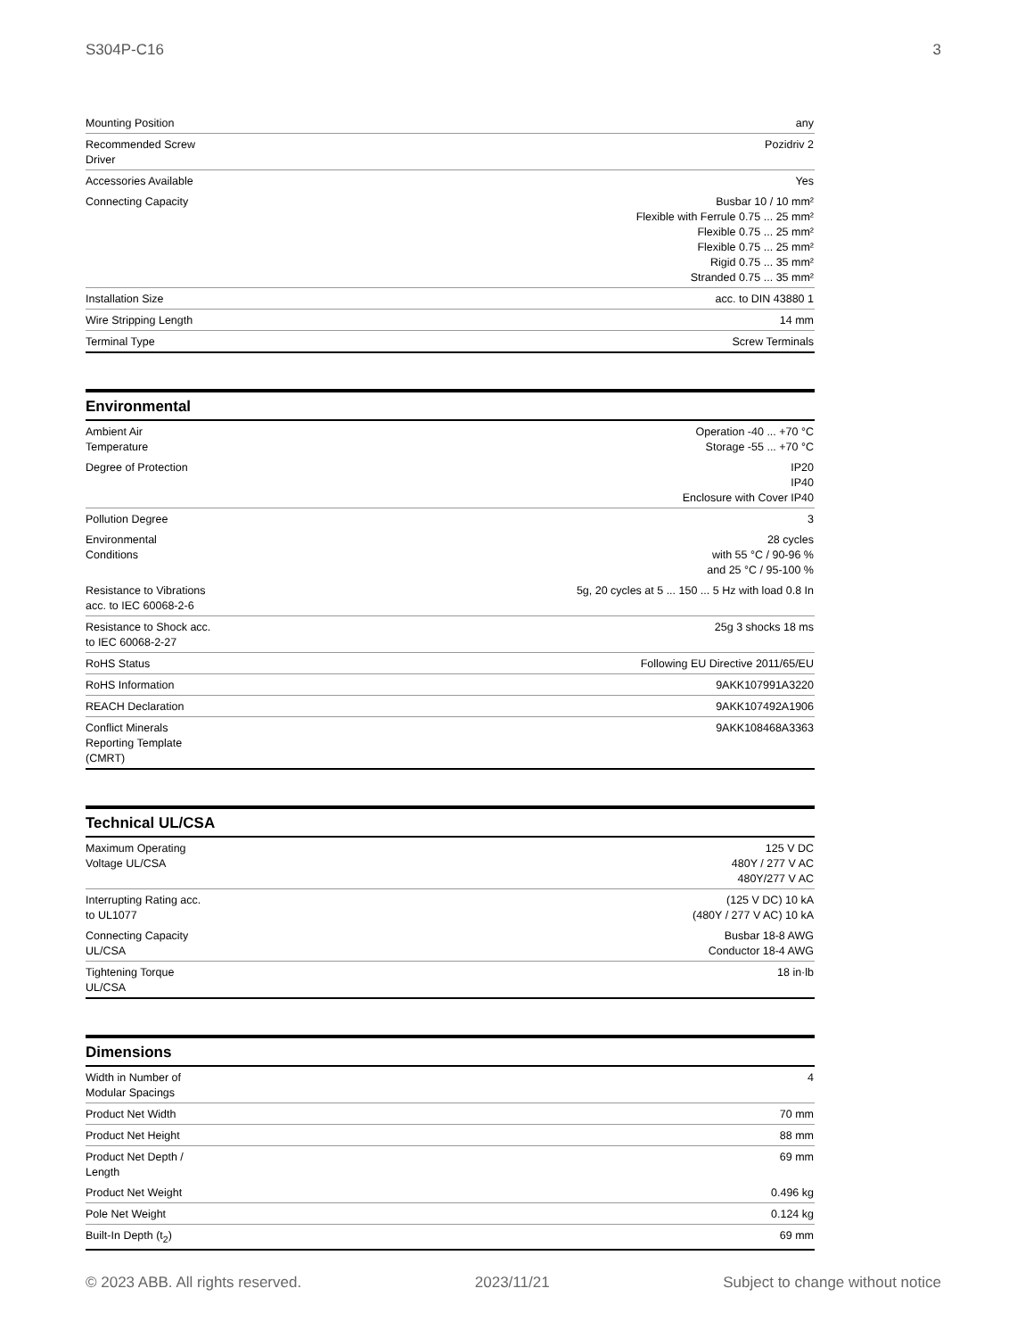S304P-C16 3
| Mounting Position | any |
| Recommended Screw Driver | Pozidriv 2 |
| Accessories Available | Yes |
| Connecting Capacity | Busbar 10 / 10 mm² Flexible with Ferrule 0.75 ... 25 mm² Flexible 0.75 ... 25 mm² Flexible 0.75 ... 25 mm² Rigid 0.75 ... 35 mm² Stranded 0.75 ... 35 mm² |
| Installation Size | acc. to DIN 43880 1 |
| Wire Stripping Length | 14 mm |
| Terminal Type | Screw Terminals |
Environmental
| Ambient Air Temperature | Operation -40 ... +70 °C Storage -55 ... +70 °C |
| Degree of Protection | IP20 IP40 Enclosure with Cover IP40 |
| Pollution Degree | 3 |
| Environmental Conditions | 28 cycles with 55 °C / 90-96 % and 25 °C / 95-100 % |
| Resistance to Vibrations acc. to IEC 60068-2-6 | 5g, 20 cycles at 5 ... 150 ... 5 Hz with load 0.8 In |
| Resistance to Shock acc. to IEC 60068-2-27 | 25g 3 shocks 18 ms |
| RoHS Status | Following EU Directive 2011/65/EU |
| RoHS Information | 9AKK107991A3220 |
| REACH Declaration | 9AKK107492A1906 |
| Conflict Minerals Reporting Template (CMRT) | 9AKK108468A3363 |
Technical UL/CSA
| Maximum Operating Voltage UL/CSA | 125 V DC 480Y / 277 V AC 480Y/277 V AC |
| Interrupting Rating acc. to UL1077 | (125 V DC) 10 kA (480Y / 277 V AC) 10 kA |
| Connecting Capacity UL/CSA | Busbar 18-8 AWG Conductor 18-4 AWG |
| Tightening Torque UL/CSA | 18 in·lb |
Dimensions
| Width in Number of Modular Spacings | 4 |
| Product Net Width | 70 mm |
| Product Net Height | 88 mm |
| Product Net Depth / Length | 69 mm |
| Product Net Weight | 0.496 kg |
| Pole Net Weight | 0.124 kg |
| Built-In Depth (t<sub>2</sub>) | 69 mm |
© 2023 ABB. All rights reserved. 2023/11/21 Subject to change without notice